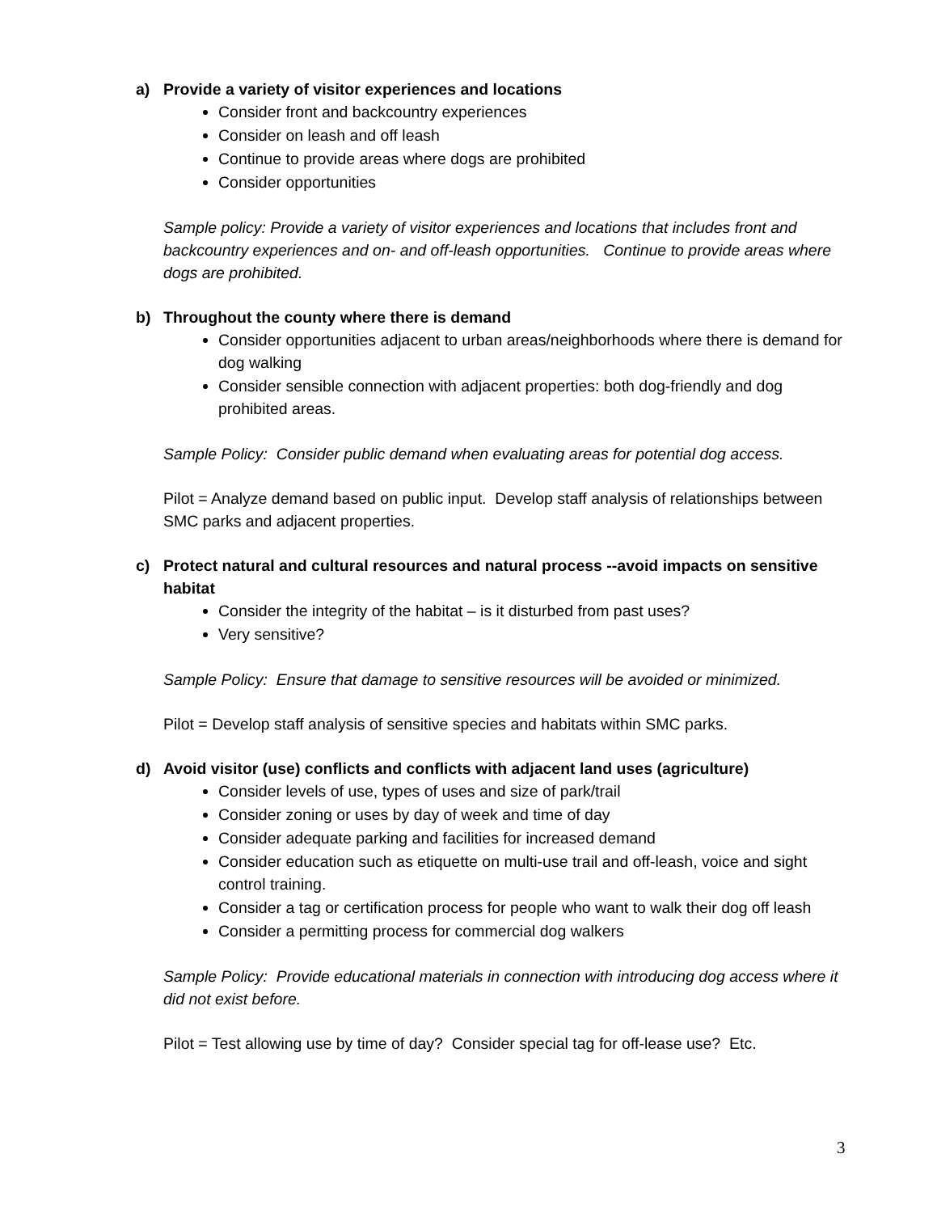a) Provide a variety of visitor experiences and locations
Consider front and backcountry experiences
Consider on leash and off leash
Continue to provide areas where dogs are prohibited
Consider opportunities
Sample policy: Provide a variety of visitor experiences and locations that includes front and backcountry experiences and on- and off-leash opportunities. Continue to provide areas where dogs are prohibited.
b) Throughout the county where there is demand
Consider opportunities adjacent to urban areas/neighborhoods where there is demand for dog walking
Consider sensible connection with adjacent properties: both dog-friendly and dog prohibited areas.
Sample Policy: Consider public demand when evaluating areas for potential dog access.
Pilot = Analyze demand based on public input. Develop staff analysis of relationships between SMC parks and adjacent properties.
c) Protect natural and cultural resources and natural process --avoid impacts on sensitive habitat
Consider the integrity of the habitat – is it disturbed from past uses?
Very sensitive?
Sample Policy: Ensure that damage to sensitive resources will be avoided or minimized.
Pilot = Develop staff analysis of sensitive species and habitats within SMC parks.
d) Avoid visitor (use) conflicts and conflicts with adjacent land uses (agriculture)
Consider levels of use, types of uses and size of park/trail
Consider zoning or uses by day of week and time of day
Consider adequate parking and facilities for increased demand
Consider education such as etiquette on multi-use trail and off-leash, voice and sight control training.
Consider a tag or certification process for people who want to walk their dog off leash
Consider a permitting process for commercial dog walkers
Sample Policy: Provide educational materials in connection with introducing dog access where it did not exist before.
Pilot = Test allowing use by time of day? Consider special tag for off-lease use? Etc.
3